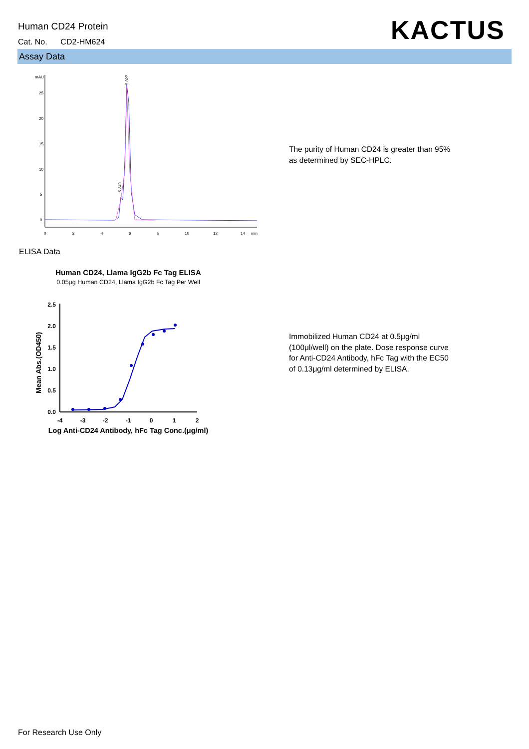Human CD24 Protein
Cat. No. CD2-HM624 KACTUS
Assay Data
mAU
25
20
15
10
5
0
0
2
4
6
8
10
12
14
min
5.349
5.827
The purity of Human CD24 is greater than 95%
as determined by SEC-HPLC.
ELISA Data
Human CD24, Llama IgG2b Fc Tag ELISA
0.05μg Human CD24, Llama IgG2b Fc Tag Per Well
2.5
2.0
1.5
1.0
0.5
0.0
-4
-3
-2
-1
0
1
2
Mean Abs.(OD450)
Log Anti-CD24 Antibody, hFc Tag Conc.(μg/ml)
Immobilized Human CD24 at 0.5μg/ml
(100μl/well) on the plate. Dose response curve
for Anti-CD24 Antibody, hFc Tag with the EC50
of 0.13μg/ml determined by ELISA.
For Research Use Only